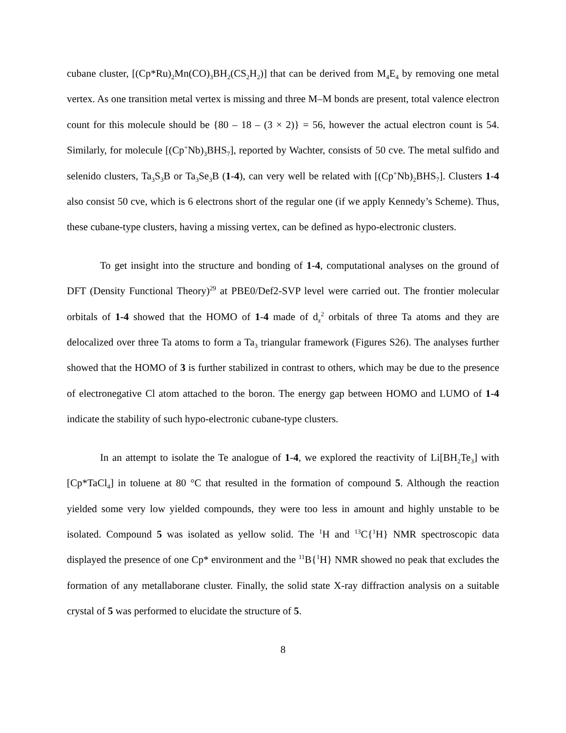cubane cluster, [(Cp*Ru)<sub>2</sub>Mn(CO)<sub>3</sub>BH<sub>2</sub>(CS<sub>2</sub>H<sub>2</sub>)] that can be derived from M<sub>4</sub>E<sub>4</sub> by removing one metal vertex. As one transition metal vertex is missing and three M–M bonds are present, total valence electron count for this molecule should be {80 – 18 – (3 × 2)} = 56, however the actual electron count is 54. Similarly, for molecule [(Cp<sup>+</sup>Nb)<sub>3</sub>BHS<sub>7</sub>], reported by Wachter, consists of 50 cve. The metal sulfido and selenido clusters, Ta<sub>3</sub>S<sub>3</sub>B or Ta<sub>3</sub>Se<sub>3</sub>B (1-4), can very well be related with [(Cp<sup>+</sup>Nb)<sub>2</sub>BHS<sub>7</sub>]. Clusters 1-4 also consist 50 cve, which is 6 electrons short of the regular one (if we apply Kennedy’s Scheme). Thus, these cubane-type clusters, having a missing vertex, can be defined as hypo-electronic clusters.
To get insight into the structure and bonding of 1-4, computational analyses on the ground of DFT (Density Functional Theory)<sup>29</sup> at PBE0/Def2-SVP level were carried out. The frontier molecular orbitals of 1-4 showed that the HOMO of 1-4 made of d<sub>z</sub><sup>2</sup> orbitals of three Ta atoms and they are delocalized over three Ta atoms to form a Ta<sub>3</sub> triangular framework (Figures S26). The analyses further showed that the HOMO of 3 is further stabilized in contrast to others, which may be due to the presence of electronegative Cl atom attached to the boron. The energy gap between HOMO and LUMO of 1-4 indicate the stability of such hypo-electronic cubane-type clusters.
In an attempt to isolate the Te analogue of 1-4, we explored the reactivity of Li[BH<sub>2</sub>Te<sub>3</sub>] with [Cp*TaCl<sub>4</sub>] in toluene at 80 °C that resulted in the formation of compound 5. Although the reaction yielded some very low yielded compounds, they were too less in amount and highly unstable to be isolated. Compound 5 was isolated as yellow solid. The <sup>1</sup>H and <sup>13</sup>C{<sup>1</sup>H} NMR spectroscopic data displayed the presence of one Cp* environment and the <sup>11</sup>B{<sup>1</sup>H} NMR showed no peak that excludes the formation of any metallaborane cluster. Finally, the solid state X-ray diffraction analysis on a suitable crystal of 5 was performed to elucidate the structure of 5.
8